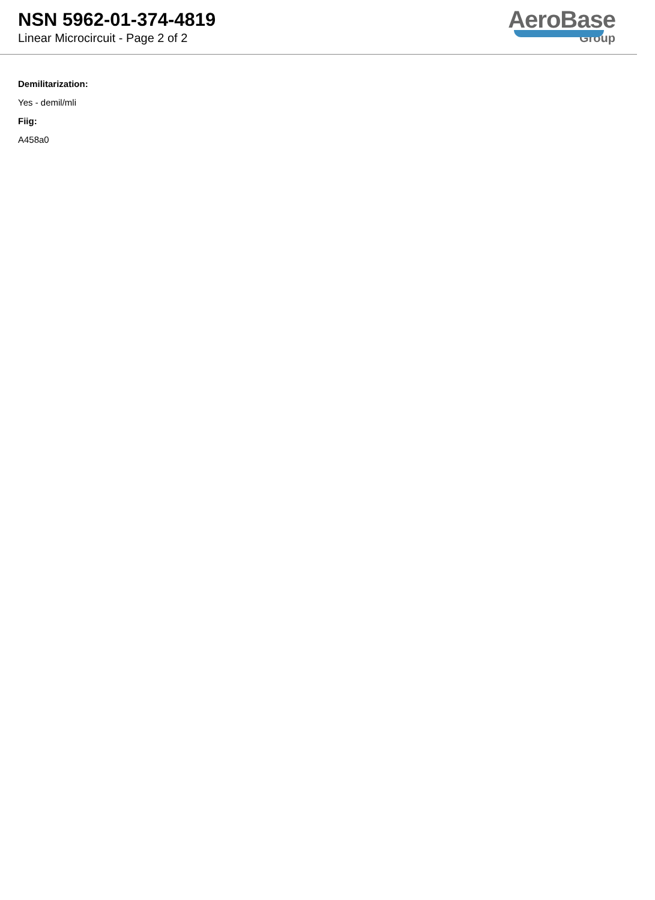NSN 5962-01-374-4819
Linear Microcircuit - Page 2 of 2
AeroBase
Group
Demilitarization:
Yes - demil/mli
Fiig:
A458a0